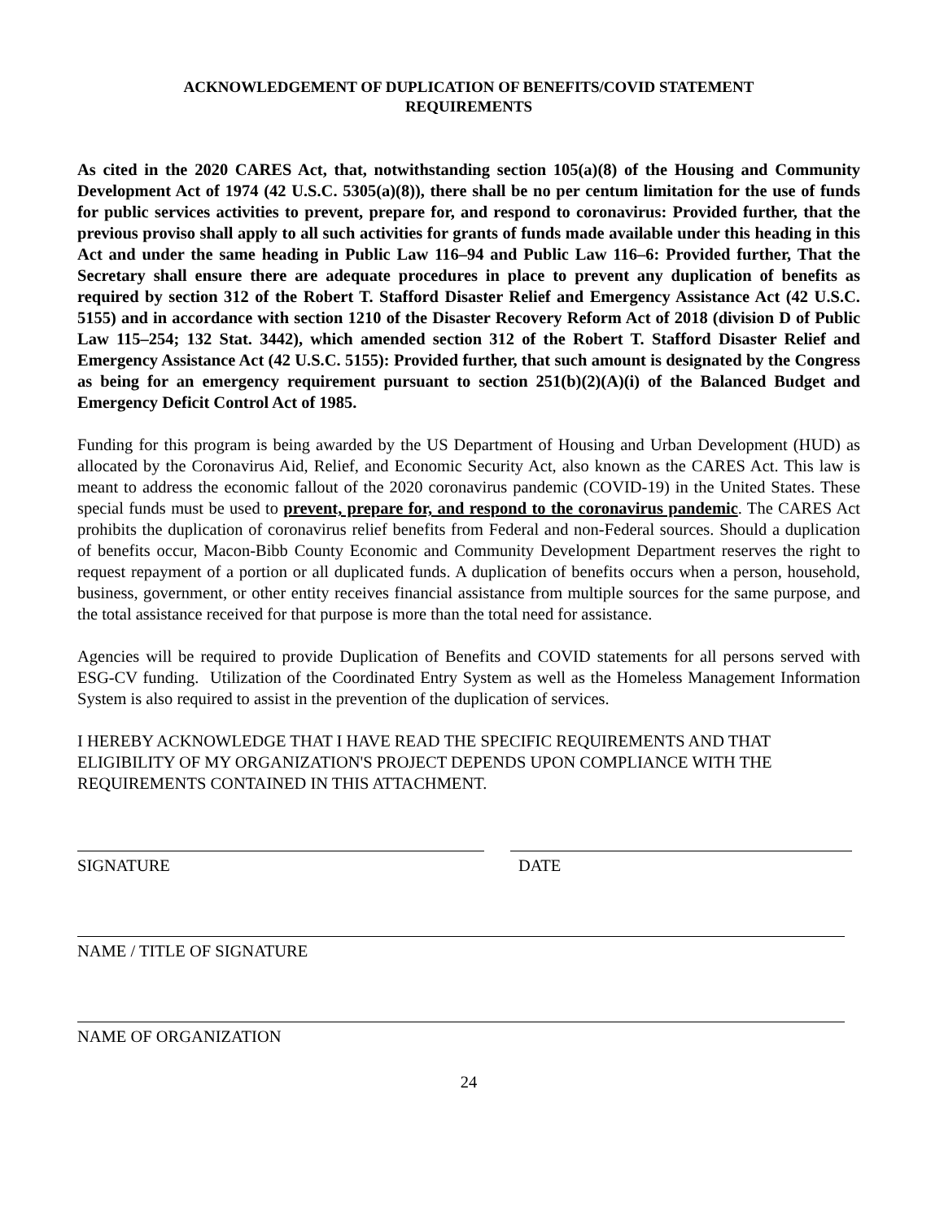ACKNOWLEDGEMENT OF DUPLICATION OF BENEFITS/COVID STATEMENT
REQUIREMENTS
As cited in the 2020 CARES Act, that, notwithstanding section 105(a)(8) of the Housing and Community Development Act of 1974 (42 U.S.C. 5305(a)(8)), there shall be no per centum limitation for the use of funds for public services activities to prevent, prepare for, and respond to coronavirus: Provided further, that the previous proviso shall apply to all such activities for grants of funds made available under this heading in this Act and under the same heading in Public Law 116–94 and Public Law 116–6: Provided further, That the Secretary shall ensure there are adequate procedures in place to prevent any duplication of benefits as required by section 312 of the Robert T. Stafford Disaster Relief and Emergency Assistance Act (42 U.S.C. 5155) and in accordance with section 1210 of the Disaster Recovery Reform Act of 2018 (division D of Public Law 115–254; 132 Stat. 3442), which amended section 312 of the Robert T. Stafford Disaster Relief and Emergency Assistance Act (42 U.S.C. 5155): Provided further, that such amount is designated by the Congress as being for an emergency requirement pursuant to section 251(b)(2)(A)(i) of the Balanced Budget and Emergency Deficit Control Act of 1985.
Funding for this program is being awarded by the US Department of Housing and Urban Development (HUD) as allocated by the Coronavirus Aid, Relief, and Economic Security Act, also known as the CARES Act. This law is meant to address the economic fallout of the 2020 coronavirus pandemic (COVID-19) in the United States. These special funds must be used to prevent, prepare for, and respond to the coronavirus pandemic. The CARES Act prohibits the duplication of coronavirus relief benefits from Federal and non-Federal sources. Should a duplication of benefits occur, Macon-Bibb County Economic and Community Development Department reserves the right to request repayment of a portion or all duplicated funds. A duplication of benefits occurs when a person, household, business, government, or other entity receives financial assistance from multiple sources for the same purpose, and the total assistance received for that purpose is more than the total need for assistance.
Agencies will be required to provide Duplication of Benefits and COVID statements for all persons served with ESG-CV funding. Utilization of the Coordinated Entry System as well as the Homeless Management Information System is also required to assist in the prevention of the duplication of services.
I HEREBY ACKNOWLEDGE THAT I HAVE READ THE SPECIFIC REQUIREMENTS AND THAT ELIGIBILITY OF MY ORGANIZATION'S PROJECT DEPENDS UPON COMPLIANCE WITH THE REQUIREMENTS CONTAINED IN THIS ATTACHMENT.
SIGNATURE DATE
NAME / TITLE OF SIGNATURE
NAME OF ORGANIZATION
24